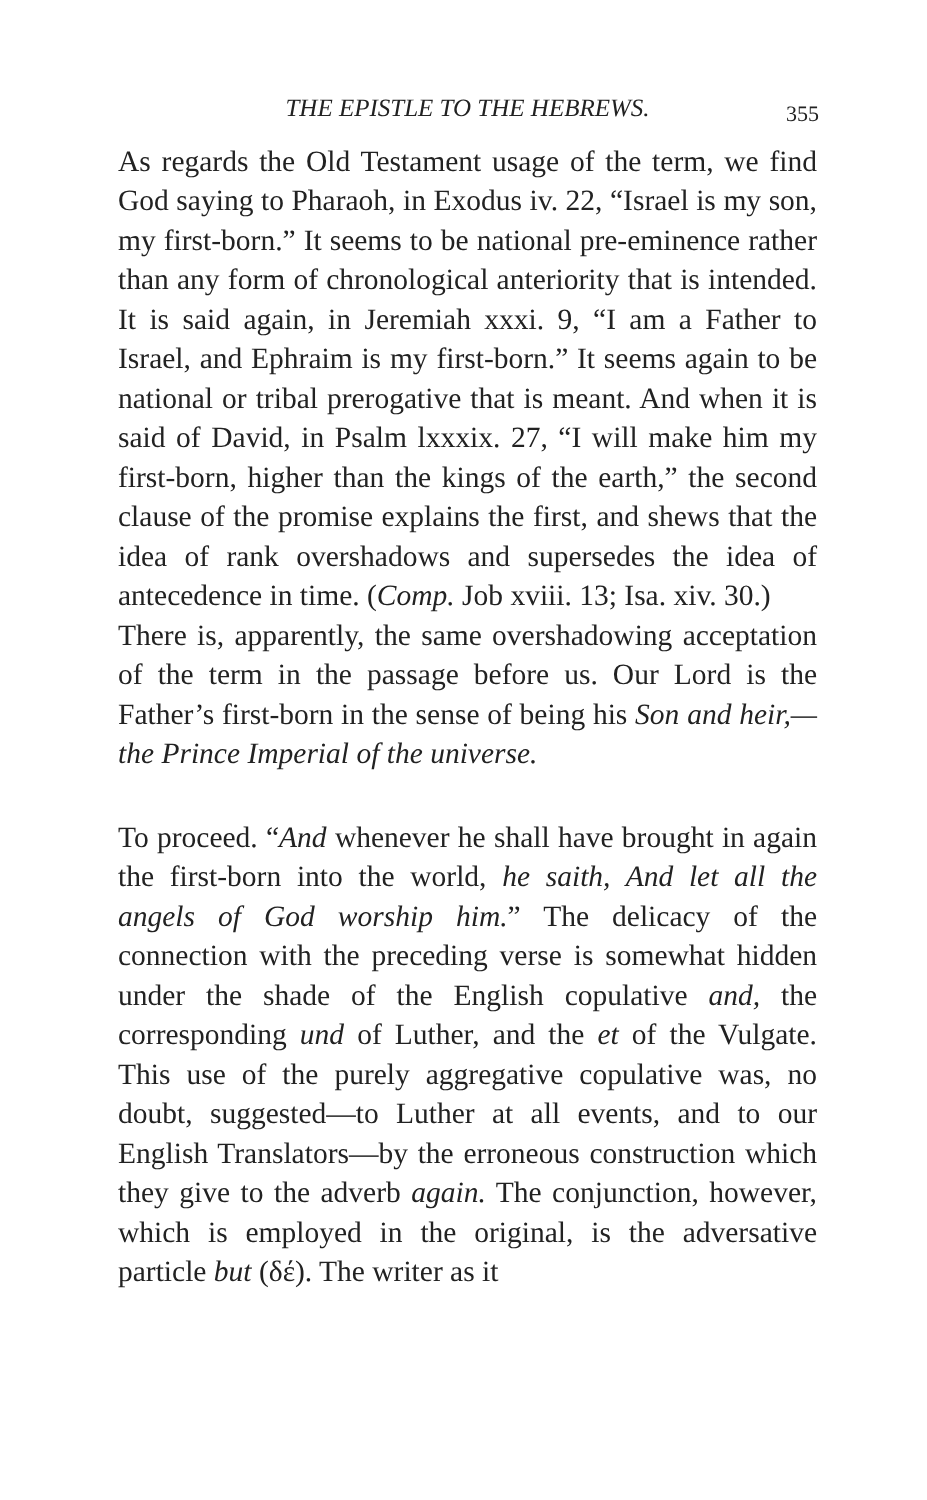THE EPISTLE TO THE HEBREWS. 355
As regards the Old Testament usage of the term, we find God saying to Pharaoh, in Exodus iv. 22, “Israel is my son, my first-born.” It seems to be national pre-eminence rather than any form of chronological anteriority that is intended. It is said again, in Jeremiah xxxi. 9, “I am a Father to Israel, and Ephraim is my first-born.” It seems again to be national or tribal prerogative that is meant. And when it is said of David, in Psalm lxxxix. 27, “I will make him my first-born, higher than the kings of the earth,” the second clause of the promise explains the first, and shews that the idea of rank overshadows and supersedes the idea of antecedence in time. (Comp. Job xviii. 13; Isa. xiv. 30.)
There is, apparently, the same overshadowing acceptation of the term in the passage before us. Our Lord is the Father’s first-born in the sense of being his Son and heir,—the Prince Imperial of the universe.
To proceed. “And whenever he shall have brought in again the first-born into the world, he saith, And let all the angels of God worship him.” The delicacy of the connection with the preceding verse is somewhat hidden under the shade of the English copulative and, the corresponding und of Luther, and the et of the Vulgate. This use of the purely aggregative copulative was, no doubt, suggested—to Luther at all events, and to our English Translators—by the erroneous construction which they give to the adverb again. The conjunction, however, which is employed in the original, is the adversative particle but (δέ). The writer as it